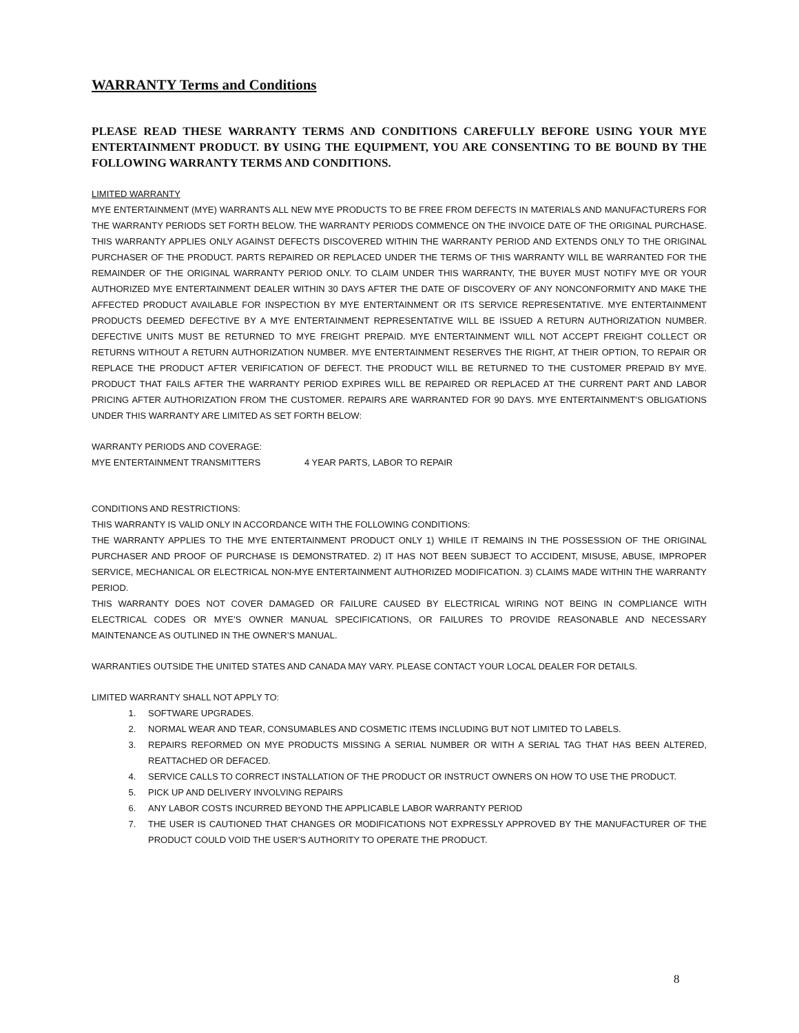WARRANTY Terms and Conditions
PLEASE READ THESE WARRANTY TERMS AND CONDITIONS CAREFULLY BEFORE USING YOUR MYE ENTERTAINMENT PRODUCT. BY USING THE EQUIPMENT, YOU ARE CONSENTING TO BE BOUND BY THE FOLLOWING WARRANTY TERMS AND CONDITIONS.
LIMITED WARRANTY
MYE ENTERTAINMENT (MYE) WARRANTS ALL NEW MYE PRODUCTS TO BE FREE FROM DEFECTS IN MATERIALS AND MANUFACTURERS FOR THE WARRANTY PERIODS SET FORTH BELOW. THE WARRANTY PERIODS COMMENCE ON THE INVOICE DATE OF THE ORIGINAL PURCHASE. THIS WARRANTY APPLIES ONLY AGAINST DEFECTS DISCOVERED WITHIN THE WARRANTY PERIOD AND EXTENDS ONLY TO THE ORIGINAL PURCHASER OF THE PRODUCT. PARTS REPAIRED OR REPLACED UNDER THE TERMS OF THIS WARRANTY WILL BE WARRANTED FOR THE REMAINDER OF THE ORIGINAL WARRANTY PERIOD ONLY. TO CLAIM UNDER THIS WARRANTY, THE BUYER MUST NOTIFY MYE OR YOUR AUTHORIZED MYE ENTERTAINMENT DEALER WITHIN 30 DAYS AFTER THE DATE OF DISCOVERY OF ANY NONCONFORMITY AND MAKE THE AFFECTED PRODUCT AVAILABLE FOR INSPECTION BY MYE ENTERTAINMENT OR ITS SERVICE REPRESENTATIVE. MYE ENTERTAINMENT PRODUCTS DEEMED DEFECTIVE BY A MYE ENTERTAINMENT REPRESENTATIVE WILL BE ISSUED A RETURN AUTHORIZATION NUMBER. DEFECTIVE UNITS MUST BE RETURNED TO MYE FREIGHT PREPAID. MYE ENTERTAINMENT WILL NOT ACCEPT FREIGHT COLLECT OR RETURNS WITHOUT A RETURN AUTHORIZATION NUMBER. MYE ENTERTAINMENT RESERVES THE RIGHT, AT THEIR OPTION, TO REPAIR OR REPLACE THE PRODUCT AFTER VERIFICATION OF DEFECT. THE PRODUCT WILL BE RETURNED TO THE CUSTOMER PREPAID BY MYE. PRODUCT THAT FAILS AFTER THE WARRANTY PERIOD EXPIRES WILL BE REPAIRED OR REPLACED AT THE CURRENT PART AND LABOR PRICING AFTER AUTHORIZATION FROM THE CUSTOMER. REPAIRS ARE WARRANTED FOR 90 DAYS. MYE ENTERTAINMENT’S OBLIGATIONS UNDER THIS WARRANTY ARE LIMITED AS SET FORTH BELOW:
WARRANTY PERIODS AND COVERAGE:
MYE ENTERTAINMENT TRANSMITTERS 4 YEAR PARTS, LABOR TO REPAIR
CONDITIONS AND RESTRICTIONS:
THIS WARRANTY IS VALID ONLY IN ACCORDANCE WITH THE FOLLOWING CONDITIONS:
THE WARRANTY APPLIES TO THE MYE ENTERTAINMENT PRODUCT ONLY 1) WHILE IT REMAINS IN THE POSSESSION OF THE ORIGINAL PURCHASER AND PROOF OF PURCHASE IS DEMONSTRATED. 2) IT HAS NOT BEEN SUBJECT TO ACCIDENT, MISUSE, ABUSE, IMPROPER SERVICE, MECHANICAL OR ELECTRICAL NON-MYE ENTERTAINMENT AUTHORIZED MODIFICATION. 3) CLAIMS MADE WITHIN THE WARRANTY PERIOD.
THIS WARRANTY DOES NOT COVER DAMAGED OR FAILURE CAUSED BY ELECTRICAL WIRING NOT BEING IN COMPLIANCE WITH ELECTRICAL CODES OR MYE’S OWNER MANUAL SPECIFICATIONS, OR FAILURES TO PROVIDE REASONABLE AND NECESSARY MAINTENANCE AS OUTLINED IN THE OWNER’S MANUAL.
WARRANTIES OUTSIDE THE UNITED STATES AND CANADA MAY VARY. PLEASE CONTACT YOUR LOCAL DEALER FOR DETAILS.
LIMITED WARRANTY SHALL NOT APPLY TO:
1. SOFTWARE UPGRADES.
2. NORMAL WEAR AND TEAR, CONSUMABLES AND COSMETIC ITEMS INCLUDING BUT NOT LIMITED TO LABELS.
3. REPAIRS REFORMED ON MYE PRODUCTS MISSING A SERIAL NUMBER OR WITH A SERIAL TAG THAT HAS BEEN ALTERED, REATTACHED OR DEFACED.
4. SERVICE CALLS TO CORRECT INSTALLATION OF THE PRODUCT OR INSTRUCT OWNERS ON HOW TO USE THE PRODUCT.
5. PICK UP AND DELIVERY INVOLVING REPAIRS
6. ANY LABOR COSTS INCURRED BEYOND THE APPLICABLE LABOR WARRANTY PERIOD
7. THE USER IS CAUTIONED THAT CHANGES OR MODIFICATIONS NOT EXPRESSLY APPROVED BY THE MANUFACTURER OF THE PRODUCT COULD VOID THE USER’S AUTHORITY TO OPERATE THE PRODUCT.
8